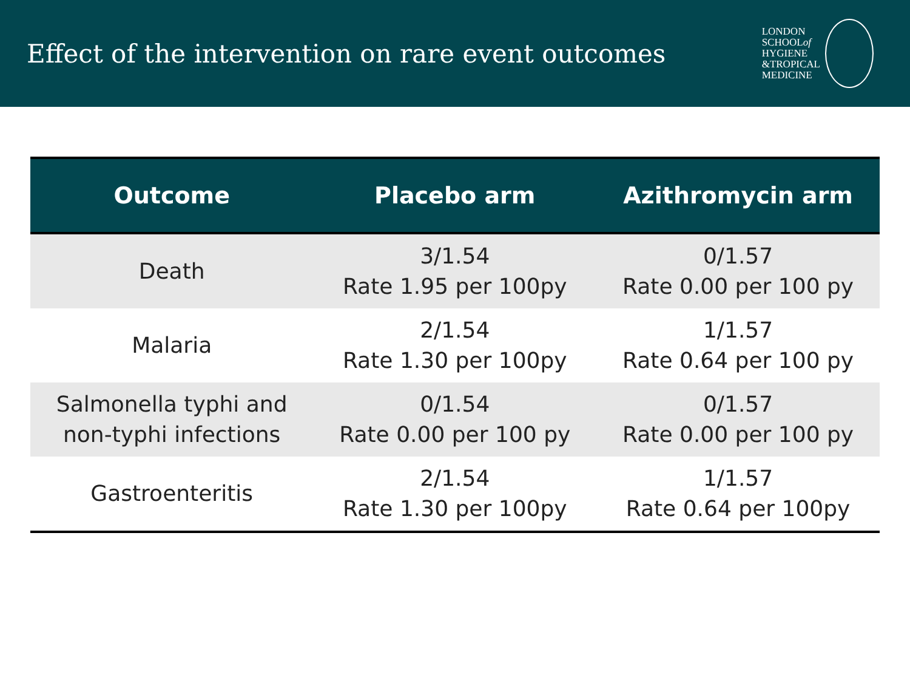Effect of the intervention on rare event outcomes
LONDON
SCHOOLof
HYGIENE
&TROPICAL
MEDICINE
| Outcome | Placebo arm | Azithromycin arm |
| --- | --- | --- |
| Death | 3/1.54 Rate 1.95 per 100py | 0/1.57 Rate 0.00 per 100 py |
| Malaria | 2/1.54 Rate 1.30 per 100py | 1/1.57 Rate 0.64 per 100 py |
| Salmonella typhi and non-typhi infections | 0/1.54 Rate 0.00 per 100 py | 0/1.57 Rate 0.00 per 100 py |
| Gastroenteritis | 2/1.54 Rate 1.30 per 100py | 1/1.57 Rate 0.64 per 100py |